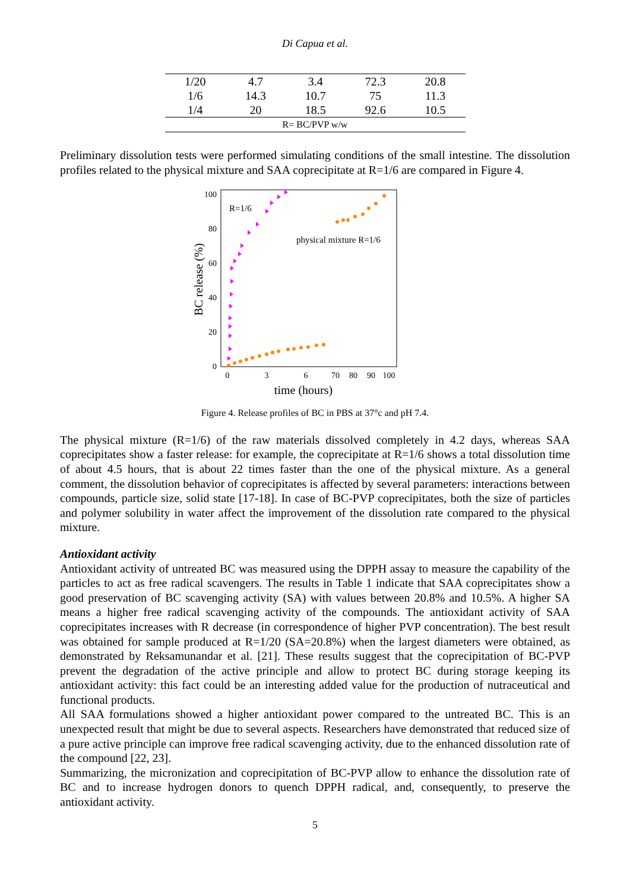Di Capua et al.
| 1/20 | 4.7 | 3.4 | 72.3 | 20.8 |
| 1/6 | 14.3 | 10.7 | 75 | 11.3 |
| 1/4 | 20 | 18.5 | 92.6 | 10.5 |
| R= BC/PVP w/w | | | | |
Preliminary dissolution tests were performed simulating conditions of the small intestine. The dissolution profiles related to the physical mixture and SAA coprecipitate at R=1/6 are compared in Figure 4.
100
80
60
40
20
0
0
3
6
70
80
90
100
time (hours)
BC release (%)
R=1/6
physical mixture R=1/6
Figure 4. Release profiles of BC in PBS at 37°c and pH 7.4.
The physical mixture (R=1/6) of the raw materials dissolved completely in 4.2 days, whereas SAA coprecipitates show a faster release: for example, the coprecipitate at R=1/6 shows a total dissolution time of about 4.5 hours, that is about 22 times faster than the one of the physical mixture. As a general comment, the dissolution behavior of coprecipitates is affected by several parameters: interactions between compounds, particle size, solid state [17-18]. In case of BC-PVP coprecipitates, both the size of particles and polymer solubility in water affect the improvement of the dissolution rate compared to the physical mixture.
Antioxidant activity
Antioxidant activity of untreated BC was measured using the DPPH assay to measure the capability of the particles to act as free radical scavengers. The results in Table 1 indicate that SAA coprecipitates show a good preservation of BC scavenging activity (SA) with values between 20.8% and 10.5%. A higher SA means a higher free radical scavenging activity of the compounds. The antioxidant activity of SAA coprecipitates increases with R decrease (in correspondence of higher PVP concentration). The best result was obtained for sample produced at R=1/20 (SA=20.8%) when the largest diameters were obtained, as demonstrated by Reksamunandar et al. [21]. These results suggest that the coprecipitation of BC-PVP prevent the degradation of the active principle and allow to protect BC during storage keeping its antioxidant activity: this fact could be an interesting added value for the production of nutraceutical and functional products.
All SAA formulations showed a higher antioxidant power compared to the untreated BC. This is an unexpected result that might be due to several aspects. Researchers have demonstrated that reduced size of a pure active principle can improve free radical scavenging activity, due to the enhanced dissolution rate of the compound [22, 23].
Summarizing, the micronization and coprecipitation of BC-PVP allow to enhance the dissolution rate of BC and to increase hydrogen donors to quench DPPH radical, and, consequently, to preserve the antioxidant activity.
5